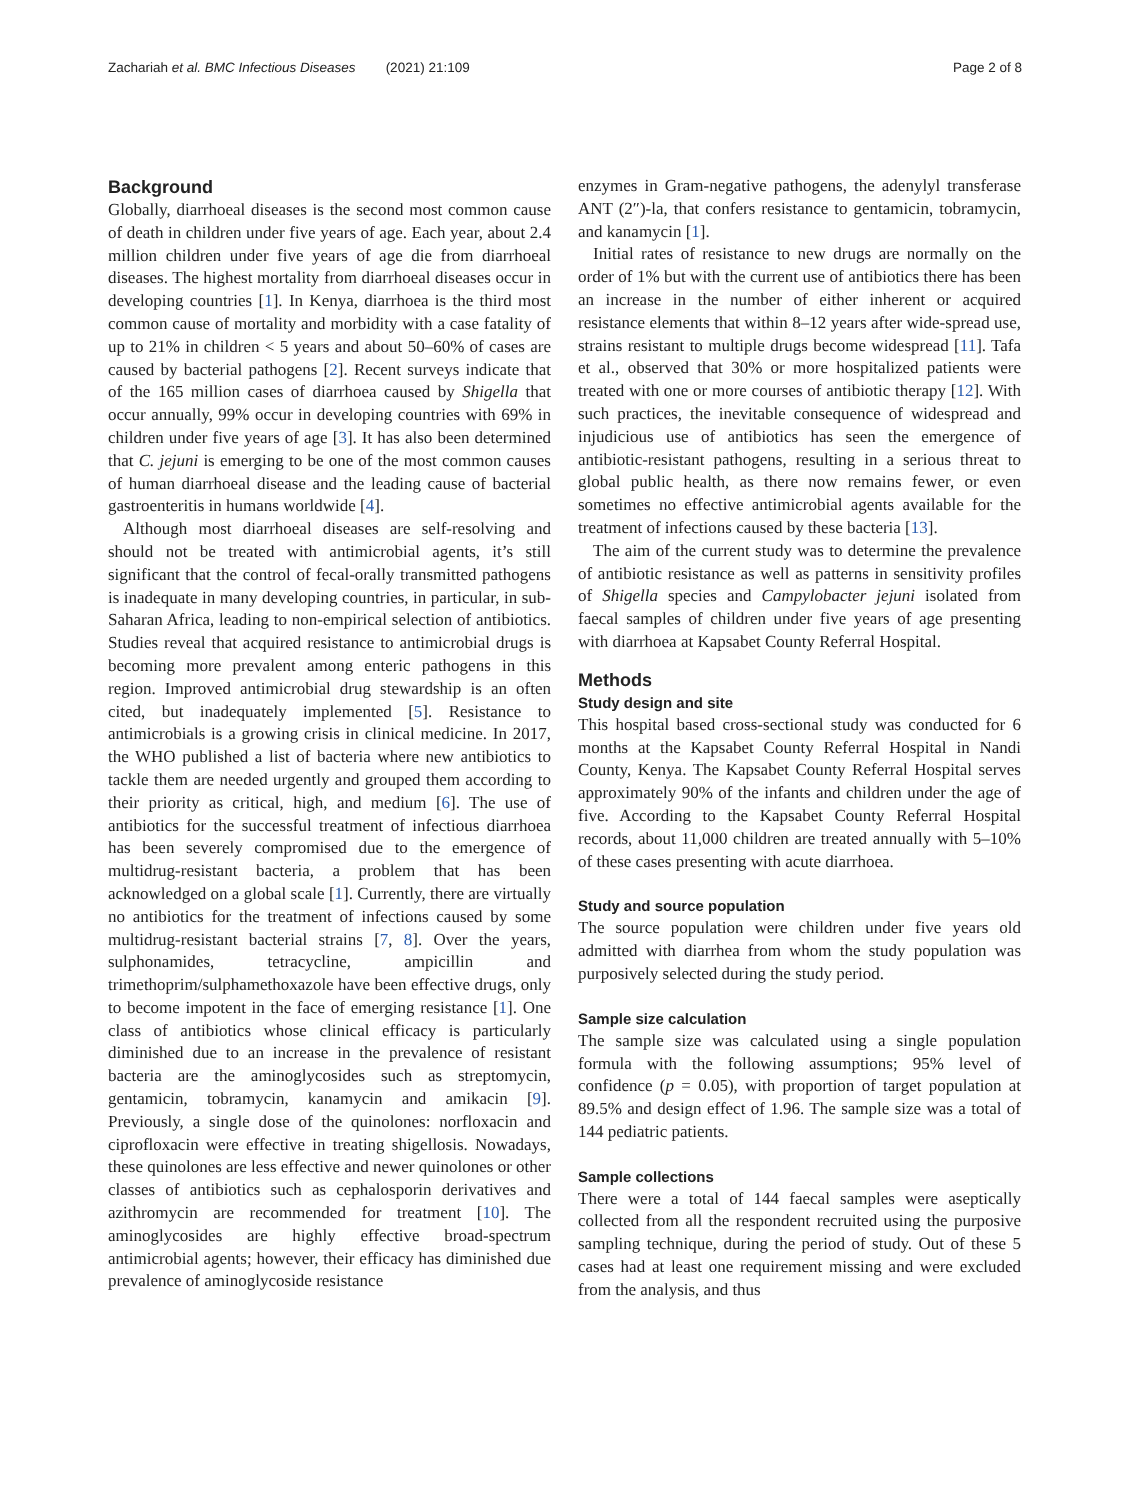Zachariah et al. BMC Infectious Diseases (2021) 21:109
Page 2 of 8
Background
Globally, diarrhoeal diseases is the second most common cause of death in children under five years of age. Each year, about 2.4 million children under five years of age die from diarrhoeal diseases. The highest mortality from diarrhoeal diseases occur in developing countries [1]. In Kenya, diarrhoea is the third most common cause of mortality and morbidity with a case fatality of up to 21% in children < 5 years and about 50–60% of cases are caused by bacterial pathogens [2]. Recent surveys indicate that of the 165 million cases of diarrhoea caused by Shigella that occur annually, 99% occur in developing countries with 69% in children under five years of age [3]. It has also been determined that C. jejuni is emerging to be one of the most common causes of human diarrhoeal disease and the leading cause of bacterial gastroenteritis in humans worldwide [4].
Although most diarrhoeal diseases are self-resolving and should not be treated with antimicrobial agents, it’s still significant that the control of fecal-orally transmitted pathogens is inadequate in many developing countries, in particular, in sub-Saharan Africa, leading to non-empirical selection of antibiotics. Studies reveal that acquired resistance to antimicrobial drugs is becoming more prevalent among enteric pathogens in this region. Improved antimicrobial drug stewardship is an often cited, but inadequately implemented [5]. Resistance to antimicrobials is a growing crisis in clinical medicine. In 2017, the WHO published a list of bacteria where new antibiotics to tackle them are needed urgently and grouped them according to their priority as critical, high, and medium [6]. The use of antibiotics for the successful treatment of infectious diarrhoea has been severely compromised due to the emergence of multidrug-resistant bacteria, a problem that has been acknowledged on a global scale [1]. Currently, there are virtually no antibiotics for the treatment of infections caused by some multidrug-resistant bacterial strains [7, 8]. Over the years, sulphonamides, tetracycline, ampicillin and trimethoprim/sulphamethoxazole have been effective drugs, only to become impotent in the face of emerging resistance [1]. One class of antibiotics whose clinical efficacy is particularly diminished due to an increase in the prevalence of resistant bacteria are the aminoglycosides such as streptomycin, gentamicin, tobramycin, kanamycin and amikacin [9]. Previously, a single dose of the quinolones: norfloxacin and ciprofloxacin were effective in treating shigellosis. Nowadays, these quinolones are less effective and newer quinolones or other classes of antibiotics such as cephalosporin derivatives and azithromycin are recommended for treatment [10]. The aminoglycosides are highly effective broad-spectrum antimicrobial agents; however, their efficacy has diminished due prevalence of aminoglycoside resistance
enzymes in Gram-negative pathogens, the adenylyl transferase ANT (2″)-la, that confers resistance to gentamicin, tobramycin, and kanamycin [1].
Initial rates of resistance to new drugs are normally on the order of 1% but with the current use of antibiotics there has been an increase in the number of either inherent or acquired resistance elements that within 8–12 years after wide-spread use, strains resistant to multiple drugs become widespread [11]. Tafa et al., observed that 30% or more hospitalized patients were treated with one or more courses of antibiotic therapy [12]. With such practices, the inevitable consequence of widespread and injudicious use of antibiotics has seen the emergence of antibiotic-resistant pathogens, resulting in a serious threat to global public health, as there now remains fewer, or even sometimes no effective antimicrobial agents available for the treatment of infections caused by these bacteria [13].
The aim of the current study was to determine the prevalence of antibiotic resistance as well as patterns in sensitivity profiles of Shigella species and Campylobacter jejuni isolated from faecal samples of children under five years of age presenting with diarrhoea at Kapsabet County Referral Hospital.
Methods
Study design and site
This hospital based cross-sectional study was conducted for 6 months at the Kapsabet County Referral Hospital in Nandi County, Kenya. The Kapsabet County Referral Hospital serves approximately 90% of the infants and children under the age of five. According to the Kapsabet County Referral Hospital records, about 11,000 children are treated annually with 5–10% of these cases presenting with acute diarrhoea.
Study and source population
The source population were children under five years old admitted with diarrhea from whom the study population was purposively selected during the study period.
Sample size calculation
The sample size was calculated using a single population formula with the following assumptions; 95% level of confidence (p = 0.05), with proportion of target population at 89.5% and design effect of 1.96. The sample size was a total of 144 pediatric patients.
Sample collections
There were a total of 144 faecal samples were aseptically collected from all the respondent recruited using the purposive sampling technique, during the period of study. Out of these 5 cases had at least one requirement missing and were excluded from the analysis, and thus